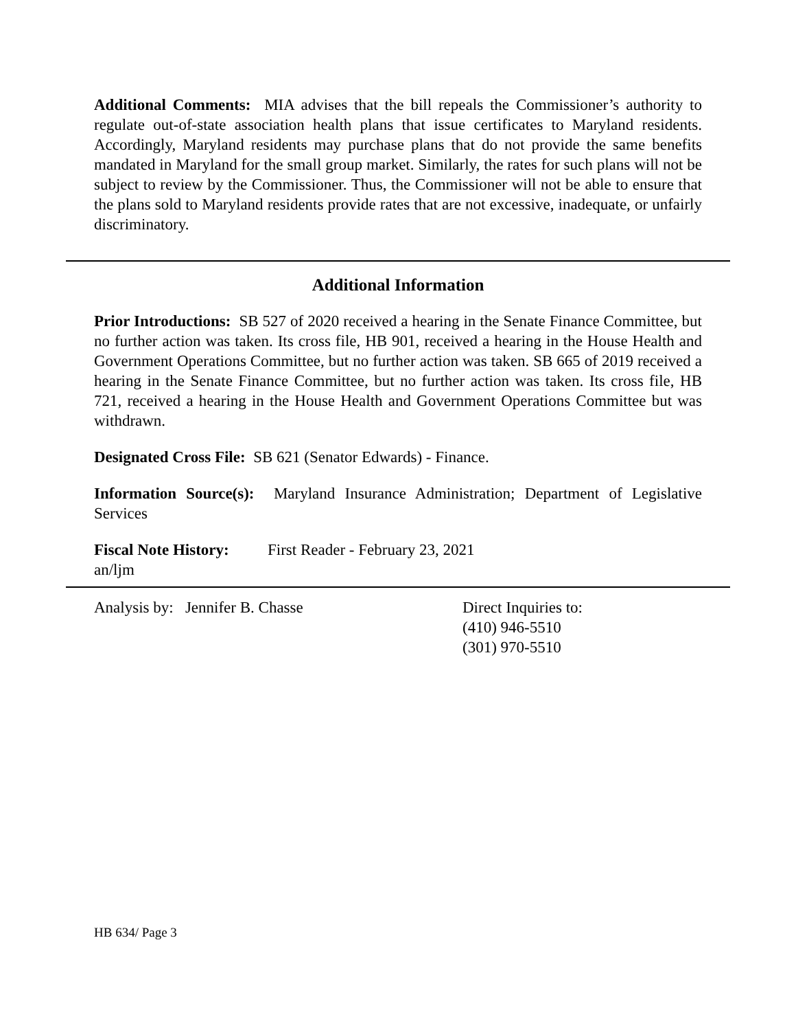Additional Comments: MIA advises that the bill repeals the Commissioner’s authority to regulate out-of-state association health plans that issue certificates to Maryland residents. Accordingly, Maryland residents may purchase plans that do not provide the same benefits mandated in Maryland for the small group market. Similarly, the rates for such plans will not be subject to review by the Commissioner. Thus, the Commissioner will not be able to ensure that the plans sold to Maryland residents provide rates that are not excessive, inadequate, or unfairly discriminatory.
Additional Information
Prior Introductions: SB 527 of 2020 received a hearing in the Senate Finance Committee, but no further action was taken. Its cross file, HB 901, received a hearing in the House Health and Government Operations Committee, but no further action was taken. SB 665 of 2019 received a hearing in the Senate Finance Committee, but no further action was taken. Its cross file, HB 721, received a hearing in the House Health and Government Operations Committee but was withdrawn.
Designated Cross File: SB 621 (Senator Edwards) - Finance.
Information Source(s): Maryland Insurance Administration; Department of Legislative Services
Fiscal Note History: First Reader - February 23, 2021
an/ljm
Analysis by: Jennifer B. Chasse Direct Inquiries to:
(410) 946-5510
(301) 970-5510
HB 634/ Page 3